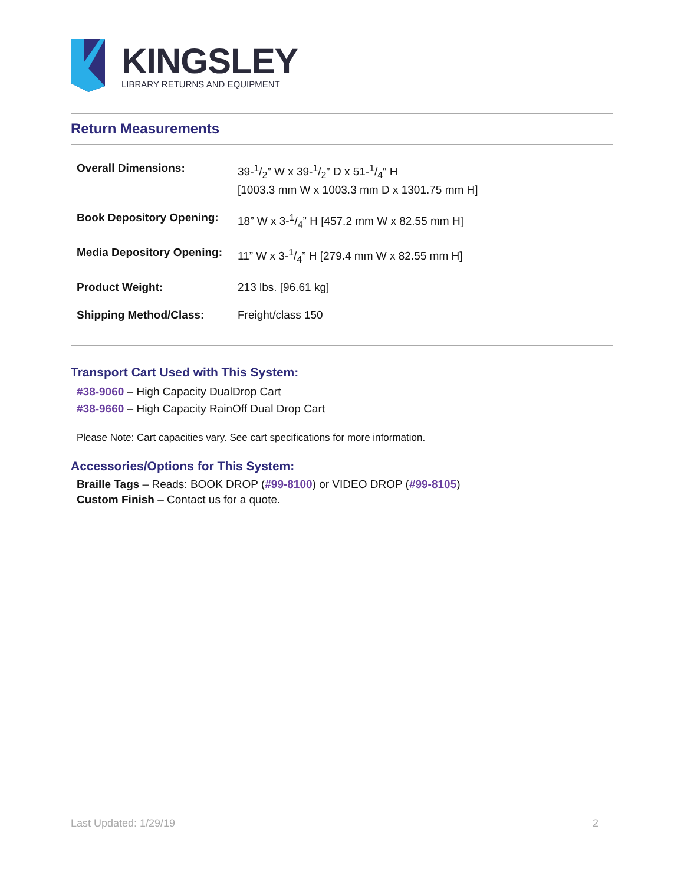KINGSLEY
LIBRARY RETURNS AND EQUIPMENT
Return Measurements
| Overall Dimensions: | 39-1/2” W x 39-1/2” D x 51-1/4” H [1003.3 mm W x 1003.3 mm D x 1301.75 mm H] |
| Book Depository Opening: | 18” W x 3-1/4” H [457.2 mm W x 82.55 mm H] |
| Media Depository Opening: | 11” W x 3-1/4” H [279.4 mm W x 82.55 mm H] |
| Product Weight: | 213 lbs. [96.61 kg] |
| Shipping Method/Class: | Freight/class 150 |
Transport Cart Used with This System:
#38-9060 – High Capacity DualDrop Cart
#38-9660 – High Capacity RainOff Dual Drop Cart
Please Note: Cart capacities vary. See cart specifications for more information.
Accessories/Options for This System:
Braille Tags – Reads: BOOK DROP (#99-8100) or VIDEO DROP (#99-8105)
Custom Finish – Contact us for a quote.
Last Updated: 1/29/19 2